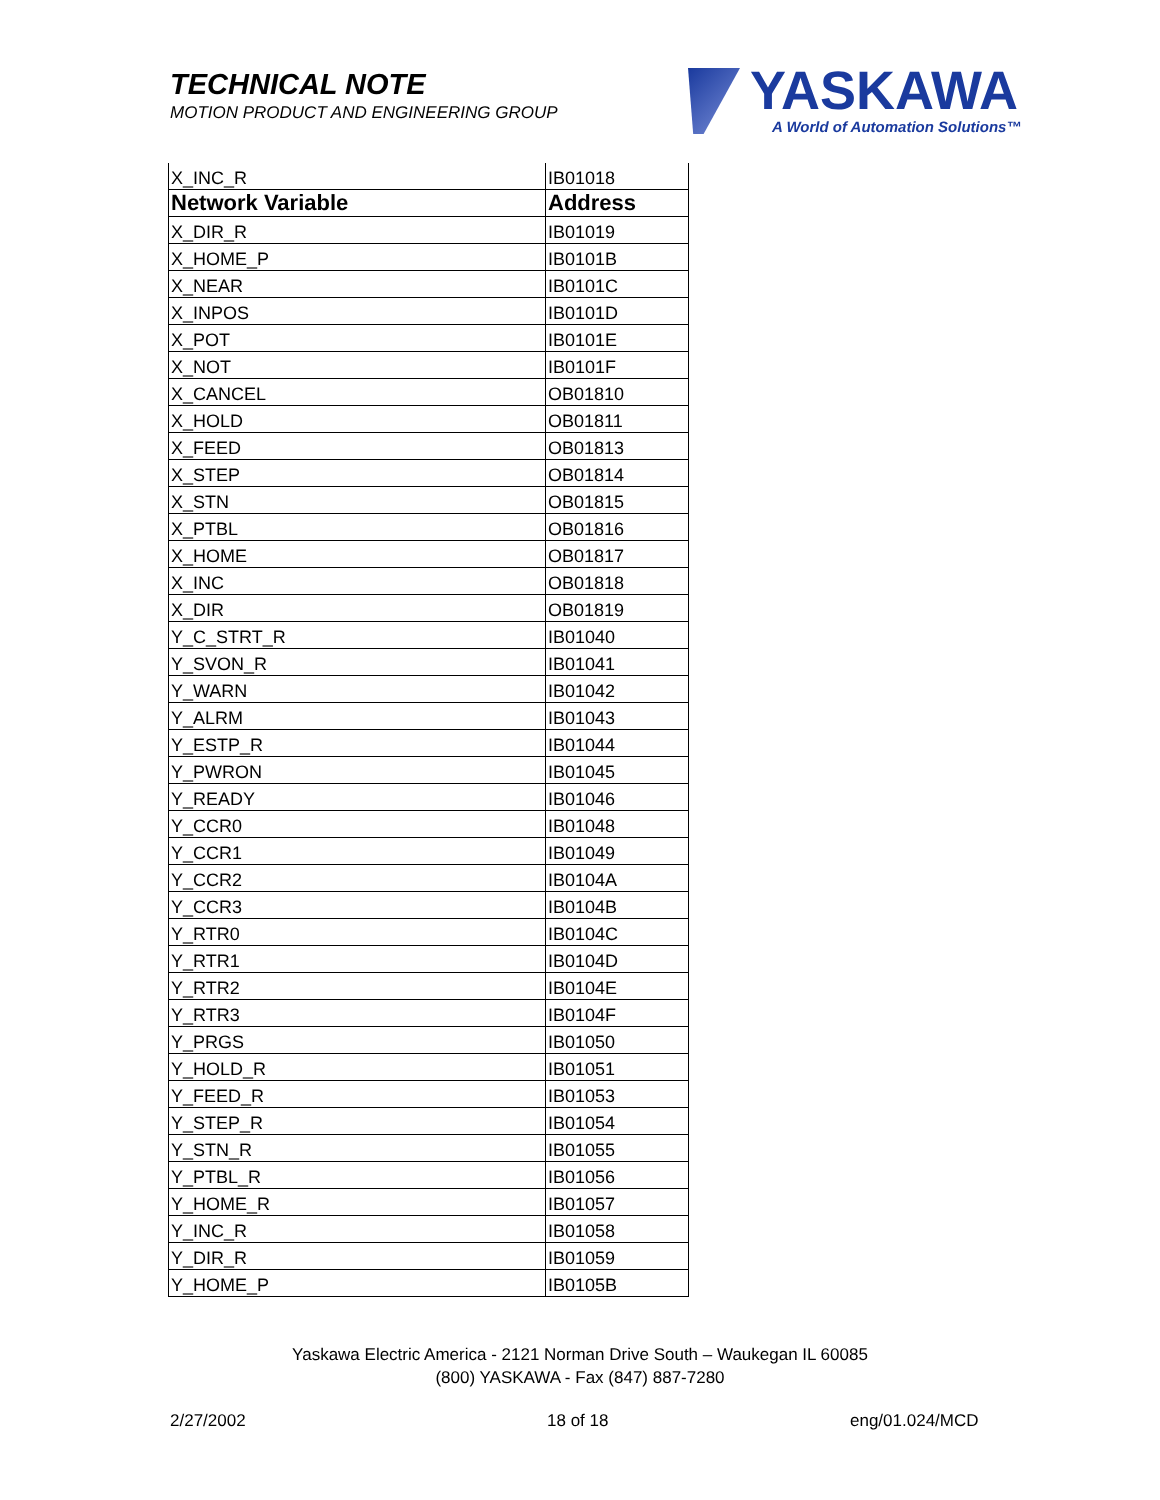TECHNICAL NOTE
MOTION PRODUCT AND ENGINEERING GROUP
YASKAWA
A World of Automation Solutions™
| X_INC_R | IB01018 |
| Network Variable | Address |
| X_DIR_R | IB01019 |
| X_HOME_P | IB0101B |
| X_NEAR | IB0101C |
| X_INPOS | IB0101D |
| X_POT | IB0101E |
| X_NOT | IB0101F |
| X_CANCEL | OB01810 |
| X_HOLD | OB01811 |
| X_FEED | OB01813 |
| X_STEP | OB01814 |
| X_STN | OB01815 |
| X_PTBL | OB01816 |
| X_HOME | OB01817 |
| X_INC | OB01818 |
| X_DIR | OB01819 |
| Y_C_STRT_R | IB01040 |
| Y_SVON_R | IB01041 |
| Y_WARN | IB01042 |
| Y_ALRM | IB01043 |
| Y_ESTP_R | IB01044 |
| Y_PWRON | IB01045 |
| Y_READY | IB01046 |
| Y_CCR0 | IB01048 |
| Y_CCR1 | IB01049 |
| Y_CCR2 | IB0104A |
| Y_CCR3 | IB0104B |
| Y_RTR0 | IB0104C |
| Y_RTR1 | IB0104D |
| Y_RTR2 | IB0104E |
| Y_RTR3 | IB0104F |
| Y_PRGS | IB01050 |
| Y_HOLD_R | IB01051 |
| Y_FEED_R | IB01053 |
| Y_STEP_R | IB01054 |
| Y_STN_R | IB01055 |
| Y_PTBL_R | IB01056 |
| Y_HOME_R | IB01057 |
| Y_INC_R | IB01058 |
| Y_DIR_R | IB01059 |
| Y_HOME_P | IB0105B |
Yaskawa Electric America - 2121 Norman Drive South – Waukegan IL 60085
(800) YASKAWA - Fax (847) 887-7280
2/27/2002 18 of 18 eng/01.024/MCD